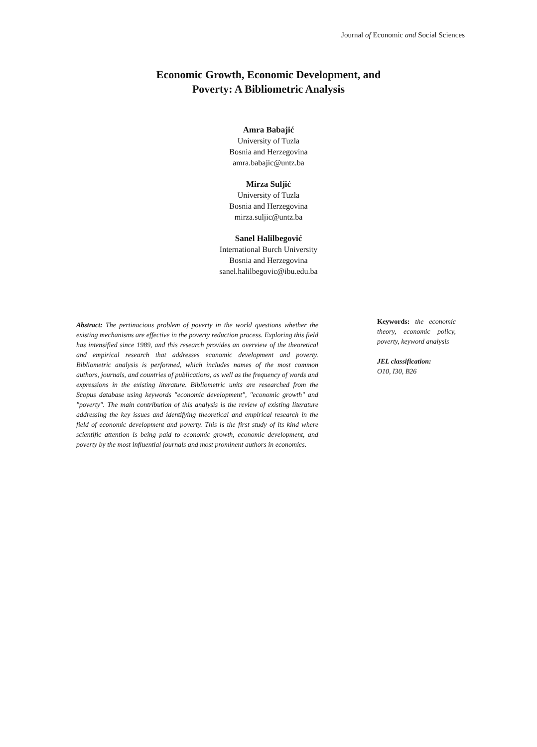Journal of Economic and Social Sciences
Economic Growth, Economic Development, and
Poverty: A Bibliometric Analysis
Amra Babajić
University of Tuzla
Bosnia and Herzegovina
amra.babajic@untz.ba
Mirza Suljić
University of Tuzla
Bosnia and Herzegovina
mirza.suljic@untz.ba
Sanel Halilbegović
International Burch University
Bosnia and Herzegovina
sanel.halilbegovic@ibu.edu.ba
Abstract: The pertinacious problem of poverty in the world questions whether the existing mechanisms are effective in the poverty reduction process. Exploring this field has intensified since 1989, and this research provides an overview of the theoretical and empirical research that addresses economic development and poverty. Bibliometric analysis is performed, which includes names of the most common authors, journals, and countries of publications, as well as the frequency of words and expressions in the existing literature. Bibliometric units are researched from the Scopus database using keywords "economic development", "economic growth" and "poverty". The main contribution of this analysis is the review of existing literature addressing the key issues and identifying theoretical and empirical research in the field of economic development and poverty. This is the first study of its kind where scientific attention is being paid to economic growth, economic development, and poverty by the most influential journals and most prominent authors in economics.
Keywords: the economic theory, economic policy, poverty, keyword analysis
JEL classification:
O10, I30, B26